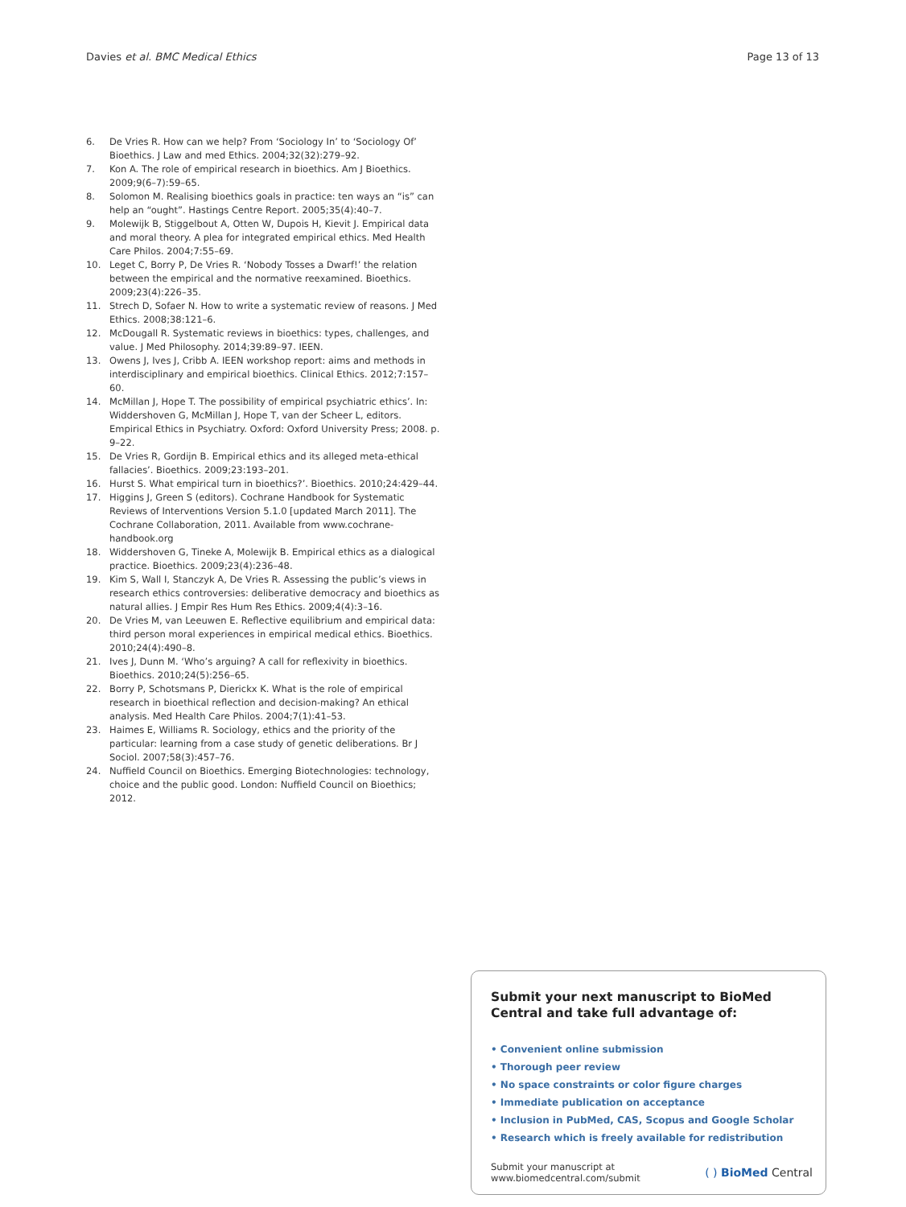Davies et al. BMC Medical Ethics Page 13 of 13
6. De Vries R. How can we help? From ‘Sociology In’ to ‘Sociology Of’ Bioethics. J Law and med Ethics. 2004;32(32):279–92.
7. Kon A. The role of empirical research in bioethics. Am J Bioethics. 2009;9(6–7):59–65.
8. Solomon M. Realising bioethics goals in practice: ten ways an “is” can help an “ought”. Hastings Centre Report. 2005;35(4):40–7.
9. Molewijk B, Stiggelbout A, Otten W, Dupois H, Kievit J. Empirical data and moral theory. A plea for integrated empirical ethics. Med Health Care Philos. 2004;7:55–69.
10. Leget C, Borry P, De Vries R. ‘Nobody Tosses a Dwarf!’ the relation between the empirical and the normative reexamined. Bioethics. 2009;23(4):226–35.
11. Strech D, Sofaer N. How to write a systematic review of reasons. J Med Ethics. 2008;38:121–6.
12. McDougall R. Systematic reviews in bioethics: types, challenges, and value. J Med Philosophy. 2014;39:89–97. IEEN.
13. Owens J, Ives J, Cribb A. IEEN workshop report: aims and methods in interdisciplinary and empirical bioethics. Clinical Ethics. 2012;7:157–60.
14. McMillan J, Hope T. The possibility of empirical psychiatric ethics’. In: Widdershoven G, McMillan J, Hope T, van der Scheer L, editors. Empirical Ethics in Psychiatry. Oxford: Oxford University Press; 2008. p. 9–22.
15. De Vries R, Gordijn B. Empirical ethics and its alleged meta-ethical fallacies’. Bioethics. 2009;23:193–201.
16. Hurst S. What empirical turn in bioethics?’. Bioethics. 2010;24:429–44.
17. Higgins J, Green S (editors). Cochrane Handbook for Systematic Reviews of Interventions Version 5.1.0 [updated March 2011]. The Cochrane Collaboration, 2011. Available from www.cochrane-handbook.org
18. Widdershoven G, Tineke A, Molewijk B. Empirical ethics as a dialogical practice. Bioethics. 2009;23(4):236–48.
19. Kim S, Wall I, Stanczyk A, De Vries R. Assessing the public’s views in research ethics controversies: deliberative democracy and bioethics as natural allies. J Empir Res Hum Res Ethics. 2009;4(4):3–16.
20. De Vries M, van Leeuwen E. Reflective equilibrium and empirical data: third person moral experiences in empirical medical ethics. Bioethics. 2010;24(4):490–8.
21. Ives J, Dunn M. ‘Who’s arguing? A call for reflexivity in bioethics. Bioethics. 2010;24(5):256–65.
22. Borry P, Schotsmans P, Dierickx K. What is the role of empirical research in bioethical reflection and decision-making? An ethical analysis. Med Health Care Philos. 2004;7(1):41–53.
23. Haimes E, Williams R. Sociology, ethics and the priority of the particular: learning from a case study of genetic deliberations. Br J Sociol. 2007;58(3):457–76.
24. Nuffield Council on Bioethics. Emerging Biotechnologies: technology, choice and the public good. London: Nuffield Council on Bioethics; 2012.
Submit your next manuscript to BioMed Central and take full advantage of:
• Convenient online submission
• Thorough peer review
• No space constraints or color figure charges
• Immediate publication on acceptance
• Inclusion in PubMed, CAS, Scopus and Google Scholar
• Research which is freely available for redistribution
Submit your manuscript at
www.biomedcentral.com/submit ( ) BioMed Central